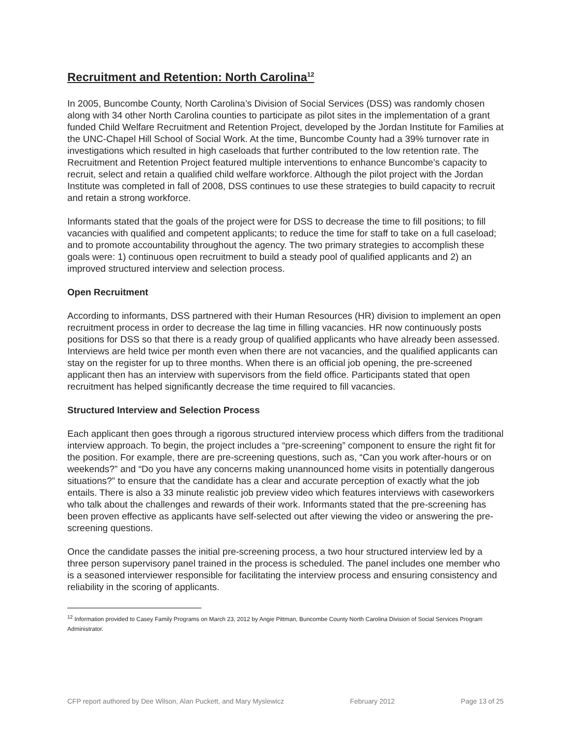Recruitment and Retention: North Carolina<sup>12</sup>
In 2005, Buncombe County, North Carolina’s Division of Social Services (DSS) was randomly chosen along with 34 other North Carolina counties to participate as pilot sites in the implementation of a grant funded Child Welfare Recruitment and Retention Project, developed by the Jordan Institute for Families at the UNC-Chapel Hill School of Social Work. At the time, Buncombe County had a 39% turnover rate in investigations which resulted in high caseloads that further contributed to the low retention rate. The Recruitment and Retention Project featured multiple interventions to enhance Buncombe’s capacity to recruit, select and retain a qualified child welfare workforce. Although the pilot project with the Jordan Institute was completed in fall of 2008, DSS continues to use these strategies to build capacity to recruit and retain a strong workforce.
Informants stated that the goals of the project were for DSS to decrease the time to fill positions; to fill vacancies with qualified and competent applicants; to reduce the time for staff to take on a full caseload; and to promote accountability throughout the agency. The two primary strategies to accomplish these goals were: 1) continuous open recruitment to build a steady pool of qualified applicants and 2) an improved structured interview and selection process.
Open Recruitment
According to informants, DSS partnered with their Human Resources (HR) division to implement an open recruitment process in order to decrease the lag time in filling vacancies. HR now continuously posts positions for DSS so that there is a ready group of qualified applicants who have already been assessed. Interviews are held twice per month even when there are not vacancies, and the qualified applicants can stay on the register for up to three months. When there is an official job opening, the pre-screened applicant then has an interview with supervisors from the field office. Participants stated that open recruitment has helped significantly decrease the time required to fill vacancies.
Structured Interview and Selection Process
Each applicant then goes through a rigorous structured interview process which differs from the traditional interview approach. To begin, the project includes a “pre-screening” component to ensure the right fit for the position. For example, there are pre-screening questions, such as, “Can you work after-hours or on weekends?” and “Do you have any concerns making unannounced home visits in potentially dangerous situations?” to ensure that the candidate has a clear and accurate perception of exactly what the job entails. There is also a 33 minute realistic job preview video which features interviews with caseworkers who talk about the challenges and rewards of their work. Informants stated that the pre-screening has been proven effective as applicants have self-selected out after viewing the video or answering the pre-screening questions.
Once the candidate passes the initial pre-screening process, a two hour structured interview led by a three person supervisory panel trained in the process is scheduled. The panel includes one member who is a seasoned interviewer responsible for facilitating the interview process and ensuring consistency and reliability in the scoring of applicants.
<sup>12</sup> Information provided to Casey Family Programs on March 23, 2012 by Angie Pittman, Buncombe County North Carolina Division of Social Services Program Administrator.
CFP report authored by Dee Wilson, Alan Puckett, and Mary Myslewicz February 2012 Page 13 of 25